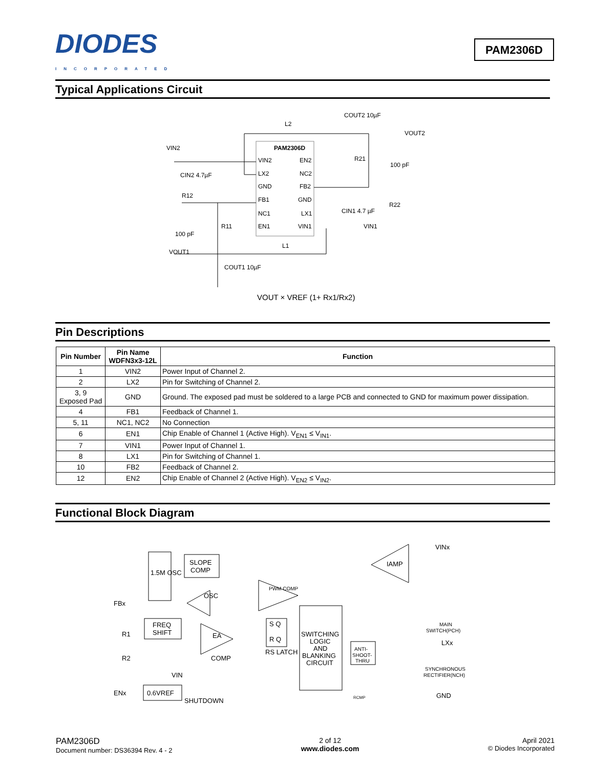DIODES
INCORPORATED
PAM2306D
Typical Applications Circuit
PAM2306D
VIN2
LX2
GND
FB1
NC1
EN1
EN2
NC2
FB2
GND
LX1
VIN1
L2
L1
VIN2
CIN2 4.7µF
R12
100 pF
R11
VOUT1
COUT1 10µF
COUT2 10µF
VOUT2
R21
100 pF
R22
CIN1 4.7 µF
VIN1
VOUT × VREF (1+ Rx1/Rx2)
Pin Descriptions
| Pin Number | Pin Name WDFN3x3-12L | Function |
| --- | --- | --- |
| 1 | VIN2 | Power Input of Channel 2. |
| 2 | LX2 | Pin for Switching of Channel 2. |
| 3, 9 Exposed Pad | GND | Ground. The exposed pad must be soldered to a large PCB and connected to GND for maximum power dissipation. |
| 4 | FB1 | Feedback of Channel 1. |
| 5, 11 | NC1, NC2 | No Connection |
| 6 | EN1 | Chip Enable of Channel 1 (Active High). V<sub>EN1</sub> ≤ V<sub>IN1</sub>. |
| 7 | VIN1 | Power Input of Channel 1. |
| 8 | LX1 | Pin for Switching of Channel 1. |
| 10 | FB2 | Feedback of Channel 2. |
| 12 | EN2 | Chip Enable of Channel 2 (Active High). V<sub>EN2</sub> ≤ V<sub>IN2</sub>. |
Functional Block Diagram
1.5M OSC
SLOPE
COMP
FBx
R1
R2
ENx
FREQ
SHIFT
EA
COMP
VIN
0.6VREF
SHUTDOWN
OSC
PWM COMP
S Q
R Q
RS LATCH
SWITCHING
LOGIC
AND
BLANKING
CIRCUIT
ANTI-
SHOOT-
THRU
IAMP
VINx
MAIN
SWITCH(PCH)
LXx
SYNCHRONOUS
RECTIFIER(NCH)
GND
RCMP
PAM2306D
Document number: DS36394 Rev. 4 - 2
2 of 12
www.diodes.com
April 2021
© Diodes Incorporated